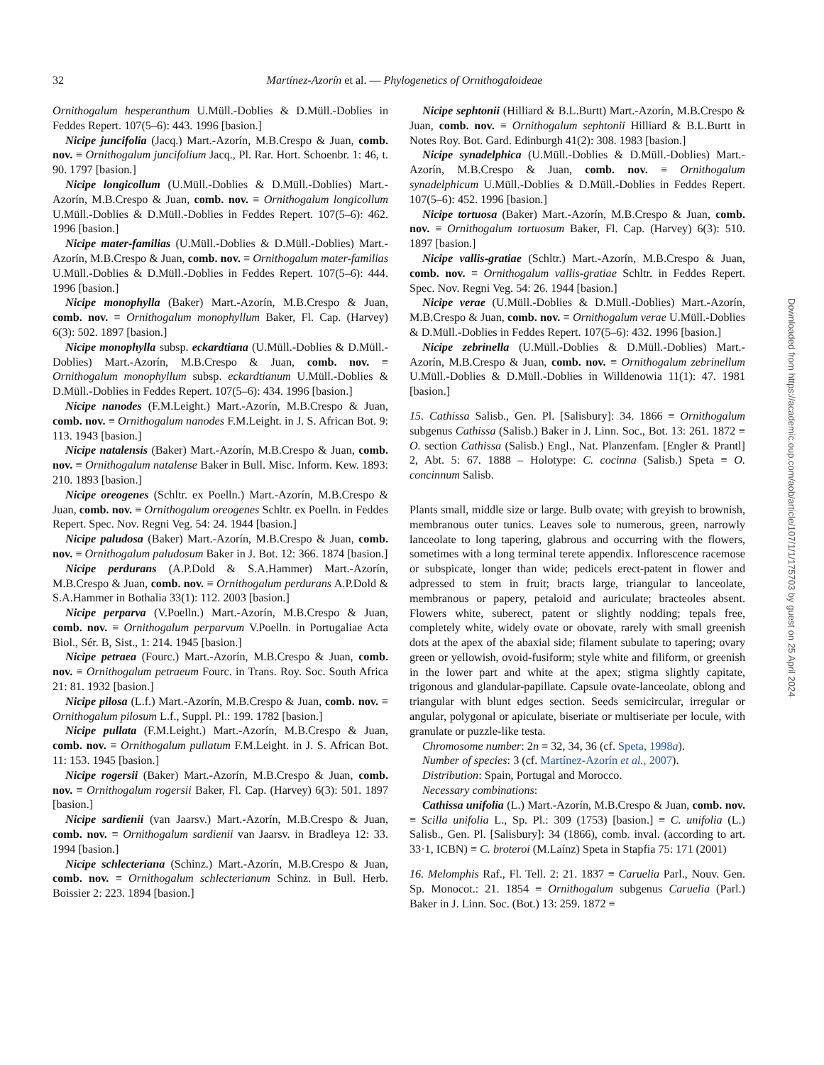32
Martínez-Azorín et al. — Phylogenetics of Ornithogaloideae
Ornithogalum hesperanthum U.Müll.-Doblies & D.Müll.-Doblies in Feddes Repert. 107(5–6): 443. 1996 [basion.]
Nicipe juncifolia (Jacq.) Mart.-Azorín, M.B.Crespo & Juan, comb. nov. ≡ Ornithogalum juncifolium Jacq., Pl. Rar. Hort. Schoenbr. 1: 46, t. 90. 1797 [basion.]
Nicipe longicollum (U.Müll.-Doblies & D.Müll.-Doblies) Mart.-Azorín, M.B.Crespo & Juan, comb. nov. ≡ Ornithogalum longicollum U.Müll.-Doblies & D.Müll.-Doblies in Feddes Repert. 107(5–6): 462. 1996 [basion.]
Nicipe mater-familias (U.Müll.-Doblies & D.Müll.-Doblies) Mart.-Azorín, M.B.Crespo & Juan, comb. nov. ≡ Ornithogalum mater-familias U.Müll.-Doblies & D.Müll.-Doblies in Feddes Repert. 107(5–6): 444. 1996 [basion.]
Nicipe monophylla (Baker) Mart.-Azorín, M.B.Crespo & Juan, comb. nov. ≡ Ornithogalum monophyllum Baker, Fl. Cap. (Harvey) 6(3): 502. 1897 [basion.]
Nicipe monophylla subsp. eckardtiana (U.Müll.-Doblies & D.Müll.-Doblies) Mart.-Azorín, M.B.Crespo & Juan, comb. nov. ≡ Ornithogalum monophyllum subsp. eckardtianum U.Müll.-Doblies & D.Müll.-Doblies in Feddes Repert. 107(5–6): 434. 1996 [basion.]
Nicipe nanodes (F.M.Leight.) Mart.-Azorín, M.B.Crespo & Juan, comb. nov. ≡ Ornithogalum nanodes F.M.Leight. in J. S. African Bot. 9: 113. 1943 [basion.]
Nicipe natalensis (Baker) Mart.-Azorín, M.B.Crespo & Juan, comb. nov. ≡ Ornithogalum natalense Baker in Bull. Misc. Inform. Kew. 1893: 210. 1893 [basion.]
Nicipe oreogenes (Schltr. ex Poelln.) Mart.-Azorín, M.B.Crespo & Juan, comb. nov. ≡ Ornithogalum oreogenes Schltr. ex Poelln. in Feddes Repert. Spec. Nov. Regni Veg. 54: 24. 1944 [basion.]
Nicipe paludosa (Baker) Mart.-Azorín, M.B.Crespo & Juan, comb. nov. ≡ Ornithogalum paludosum Baker in J. Bot. 12: 366. 1874 [basion.]
Nicipe perdurans (A.P.Dold & S.A.Hammer) Mart.-Azorín, M.B.Crespo & Juan, comb. nov. ≡ Ornithogalum perdurans A.P.Dold & S.A.Hammer in Bothalia 33(1): 112. 2003 [basion.]
Nicipe perparva (V.Poelln.) Mart.-Azorín, M.B.Crespo & Juan, comb. nov. ≡ Ornithogalum perparvum V.Poelln. in Portugaliae Acta Biol., Sér. B, Sist., 1: 214. 1945 [basion.]
Nicipe petraea (Fourc.) Mart.-Azorín, M.B.Crespo & Juan, comb. nov. ≡ Ornithogalum petraeum Fourc. in Trans. Roy. Soc. South Africa 21: 81. 1932 [basion.]
Nicipe pilosa (L.f.) Mart.-Azorín, M.B.Crespo & Juan, comb. nov. ≡ Ornithogalum pilosum L.f., Suppl. Pl.: 199. 1782 [basion.]
Nicipe pullata (F.M.Leight.) Mart.-Azorín, M.B.Crespo & Juan, comb. nov. ≡ Ornithogalum pullatum F.M.Leight. in J. S. African Bot. 11: 153. 1945 [basion.]
Nicipe rogersii (Baker) Mart.-Azorín, M.B.Crespo & Juan, comb. nov. ≡ Ornithogalum rogersii Baker, Fl. Cap. (Harvey) 6(3): 501. 1897 [basion.]
Nicipe sardienii (van Jaarsv.) Mart.-Azorín, M.B.Crespo & Juan, comb. nov. ≡ Ornithogalum sardienii van Jaarsv. in Bradleya 12: 33. 1994 [basion.]
Nicipe schlecteriana (Schinz.) Mart.-Azorín, M.B.Crespo & Juan, comb. nov. ≡ Ornithogalum schlecterianum Schinz. in Bull. Herb. Boissier 2: 223. 1894 [basion.]
Nicipe sephtonii (Hilliard & B.L.Burtt) Mart.-Azorín, M.B.Crespo & Juan, comb. nov. ≡ Ornithogalum sephtonii Hilliard & B.L.Burtt in Notes Roy. Bot. Gard. Edinburgh 41(2): 308. 1983 [basion.]
Nicipe synadelphica (U.Müll.-Doblies & D.Müll.-Doblies) Mart.-Azorín, M.B.Crespo & Juan, comb. nov. ≡ Ornithogalum synadelphicum U.Müll.-Doblies & D.Müll.-Doblies in Feddes Repert. 107(5–6): 452. 1996 [basion.]
Nicipe tortuosa (Baker) Mart.-Azorín, M.B.Crespo & Juan, comb. nov. ≡ Ornithogalum tortuosum Baker, Fl. Cap. (Harvey) 6(3): 510. 1897 [basion.]
Nicipe vallis-gratiae (Schltr.) Mart.-Azorín, M.B.Crespo & Juan, comb. nov. ≡ Ornithogalum vallis-gratiae Schltr. in Feddes Repert. Spec. Nov. Regni Veg. 54: 26. 1944 [basion.]
Nicipe verae (U.Müll.-Doblies & D.Müll.-Doblies) Mart.-Azorín, M.B.Crespo & Juan, comb. nov. ≡ Ornithogalum verae U.Müll.-Doblies & D.Müll.-Doblies in Feddes Repert. 107(5–6): 432. 1996 [basion.]
Nicipe zebrinella (U.Müll.-Doblies & D.Müll.-Doblies) Mart.-Azorín, M.B.Crespo & Juan, comb. nov. ≡ Ornithogalum zebrinellum U.Müll.-Doblies & D.Müll.-Doblies in Willdenowia 11(1): 47. 1981 [basion.]
15. Cathissa Salisb., Gen. Pl. [Salisbury]: 34. 1866 ≡ Ornithogalum subgenus Cathissa (Salisb.) Baker in J. Linn. Soc., Bot. 13: 261. 1872 ≡ O. section Cathissa (Salisb.) Engl., Nat. Planzenfam. [Engler & Prantl] 2, Abt. 5: 67. 1888 – Holotype: C. cocinna (Salisb.) Speta ≡ O. concinnum Salisb.
Plants small, middle size or large. Bulb ovate; with greyish to brownish, membranous outer tunics. Leaves sole to numerous, green, narrowly lanceolate to long tapering, glabrous and occurring with the flowers, sometimes with a long terminal terete appendix. Inflorescence racemose or subspicate, longer than wide; pedicels erect-patent in flower and adpressed to stem in fruit; bracts large, triangular to lanceolate, membranous or papery, petaloid and auriculate; bracteoles absent. Flowers white, suberect, patent or slightly nodding; tepals free, completely white, widely ovate or obovate, rarely with small greenish dots at the apex of the abaxial side; filament subulate to tapering; ovary green or yellowish, ovoid-fusiform; style white and filiform, or greenish in the lower part and white at the apex; stigma slightly capitate, trigonous and glandular-papillate. Capsule ovate-lanceolate, oblong and triangular with blunt edges section. Seeds semicircular, irregular or angular, polygonal or apiculate, biseriate or multiseriate per locule, with granulate or puzzle-like testa.
Chromosome number: 2n = 32, 34, 36 (cf. Speta, 1998a).
Number of species: 3 (cf. Martínez-Azorín et al., 2007).
Distribution: Spain, Portugal and Morocco.
Necessary combinations:
Cathissa unifolia (L.) Mart.-Azorín, M.B.Crespo & Juan, comb. nov. ≡ Scilla unifolia L., Sp. Pl.: 309 (1753) [basion.] ≡ C. unifolia (L.) Salisb., Gen. Pl. [Salisbury]: 34 (1866), comb. inval. (according to art. 33·1, ICBN) ≡ C. broteroi (M.Laínz) Speta in Stapfia 75: 171 (2001)
16. Melomphis Raf., Fl. Tell. 2: 21. 1837 ≡ Caruelia Parl., Nouv. Gen. Sp. Monocot.: 21. 1854 ≡ Ornithogalum subgenus Caruelia (Parl.) Baker in J. Linn. Soc. (Bot.) 13: 259. 1872 ≡
Downloaded from https://academic.oup.com/aob/article/107/1/1/175703 by guest on 25 April 2024